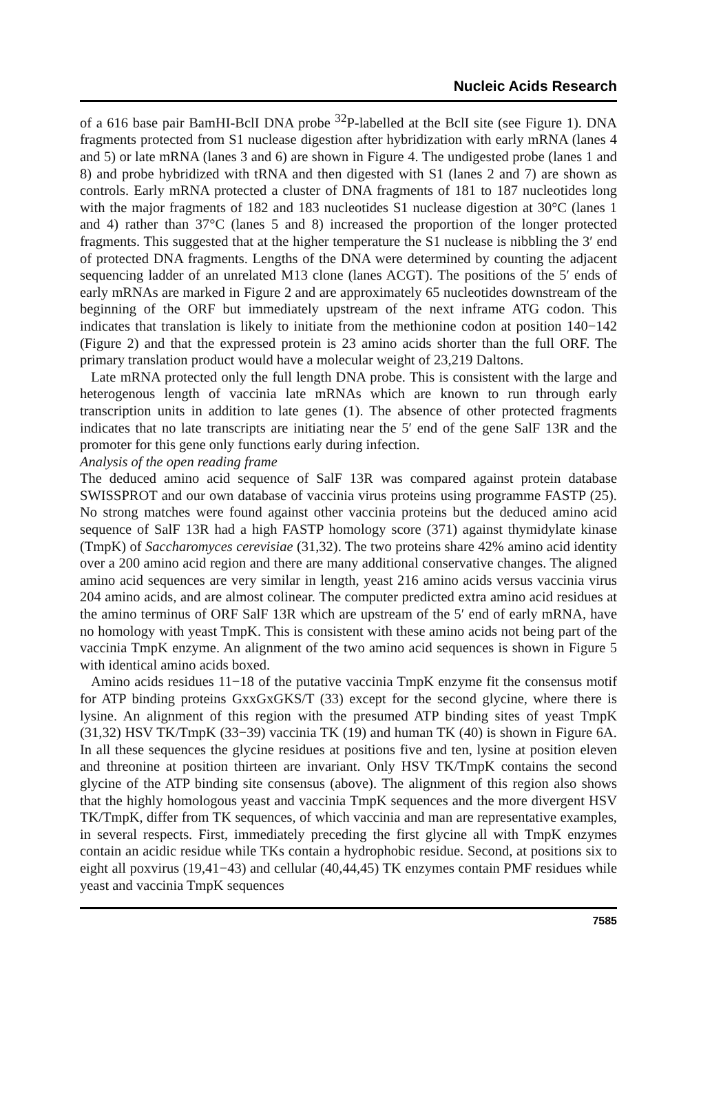Nucleic Acids Research
of a 616 base pair BamHI-BclI DNA probe <sup>32</sup>P-labelled at the BclI site (see Figure 1). DNA fragments protected from S1 nuclease digestion after hybridization with early mRNA (lanes 4 and 5) or late mRNA (lanes 3 and 6) are shown in Figure 4. The undigested probe (lanes 1 and 8) and probe hybridized with tRNA and then digested with S1 (lanes 2 and 7) are shown as controls. Early mRNA protected a cluster of DNA fragments of 181 to 187 nucleotides long with the major fragments of 182 and 183 nucleotides S1 nuclease digestion at 30°C (lanes 1 and 4) rather than 37°C (lanes 5 and 8) increased the proportion of the longer protected fragments. This suggested that at the higher temperature the S1 nuclease is nibbling the 3′ end of protected DNA fragments. Lengths of the DNA were determined by counting the adjacent sequencing ladder of an unrelated M13 clone (lanes ACGT). The positions of the 5′ ends of early mRNAs are marked in Figure 2 and are approximately 65 nucleotides downstream of the beginning of the ORF but immediately upstream of the next inframe ATG codon. This indicates that translation is likely to initiate from the methionine codon at position 140−142 (Figure 2) and that the expressed protein is 23 amino acids shorter than the full ORF. The primary translation product would have a molecular weight of 23,219 Daltons.
Late mRNA protected only the full length DNA probe. This is consistent with the large and heterogenous length of vaccinia late mRNAs which are known to run through early transcription units in addition to late genes (1). The absence of other protected fragments indicates that no late transcripts are initiating near the 5′ end of the gene SalF 13R and the promoter for this gene only functions early during infection.
Analysis of the open reading frame
The deduced amino acid sequence of SalF 13R was compared against protein database SWISSPROT and our own database of vaccinia virus proteins using programme FASTP (25). No strong matches were found against other vaccinia proteins but the deduced amino acid sequence of SalF 13R had a high FASTP homology score (371) against thymidylate kinase (TmpK) of Saccharomyces cerevisiae (31,32). The two proteins share 42% amino acid identity over a 200 amino acid region and there are many additional conservative changes. The aligned amino acid sequences are very similar in length, yeast 216 amino acids versus vaccinia virus 204 amino acids, and are almost colinear. The computer predicted extra amino acid residues at the amino terminus of ORF SalF 13R which are upstream of the 5′ end of early mRNA, have no homology with yeast TmpK. This is consistent with these amino acids not being part of the vaccinia TmpK enzyme. An alignment of the two amino acid sequences is shown in Figure 5 with identical amino acids boxed.
Amino acids residues 11−18 of the putative vaccinia TmpK enzyme fit the consensus motif for ATP binding proteins GxxGxGKS/T (33) except for the second glycine, where there is lysine. An alignment of this region with the presumed ATP binding sites of yeast TmpK (31,32) HSV TK/TmpK (33−39) vaccinia TK (19) and human TK (40) is shown in Figure 6A. In all these sequences the glycine residues at positions five and ten, lysine at position eleven and threonine at position thirteen are invariant. Only HSV TK/TmpK contains the second glycine of the ATP binding site consensus (above). The alignment of this region also shows that the highly homologous yeast and vaccinia TmpK sequences and the more divergent HSV TK/TmpK, differ from TK sequences, of which vaccinia and man are representative examples, in several respects. First, immediately preceding the first glycine all with TmpK enzymes contain an acidic residue while TKs contain a hydrophobic residue. Second, at positions six to eight all poxvirus (19,41−43) and cellular (40,44,45) TK enzymes contain PMF residues while yeast and vaccinia TmpK sequences
7585